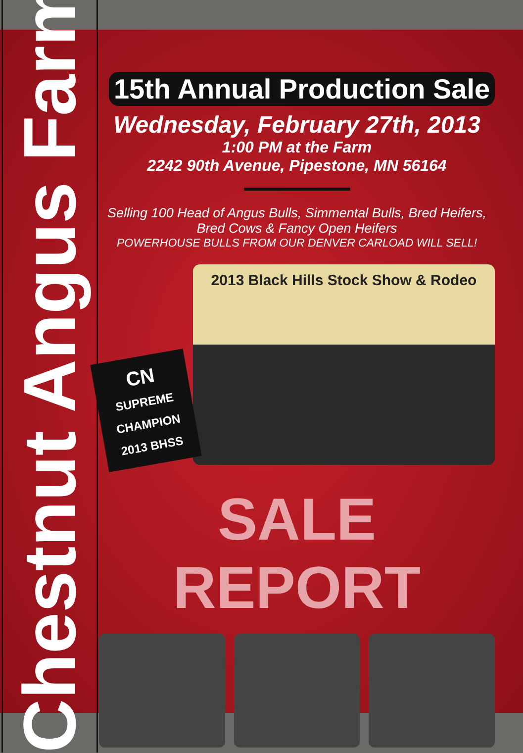Chestnut Angus Farm
15th Annual Production Sale
Wednesday, February 27th, 2013
1:00 PM at the Farm
2242 90th Avenue, Pipestone, MN 56164
Selling 100 Head of Angus Bulls, Simmental Bulls, Bred Heifers,
Bred Cows & Fancy Open Heifers
POWERHOUSE BULLS FROM OUR DENVER CARLOAD WILL SELL!
CN
SUPREME CHAMPION 2013 BHSS
2013 Black Hills Stock Show & Rodeo
SALE REPORT